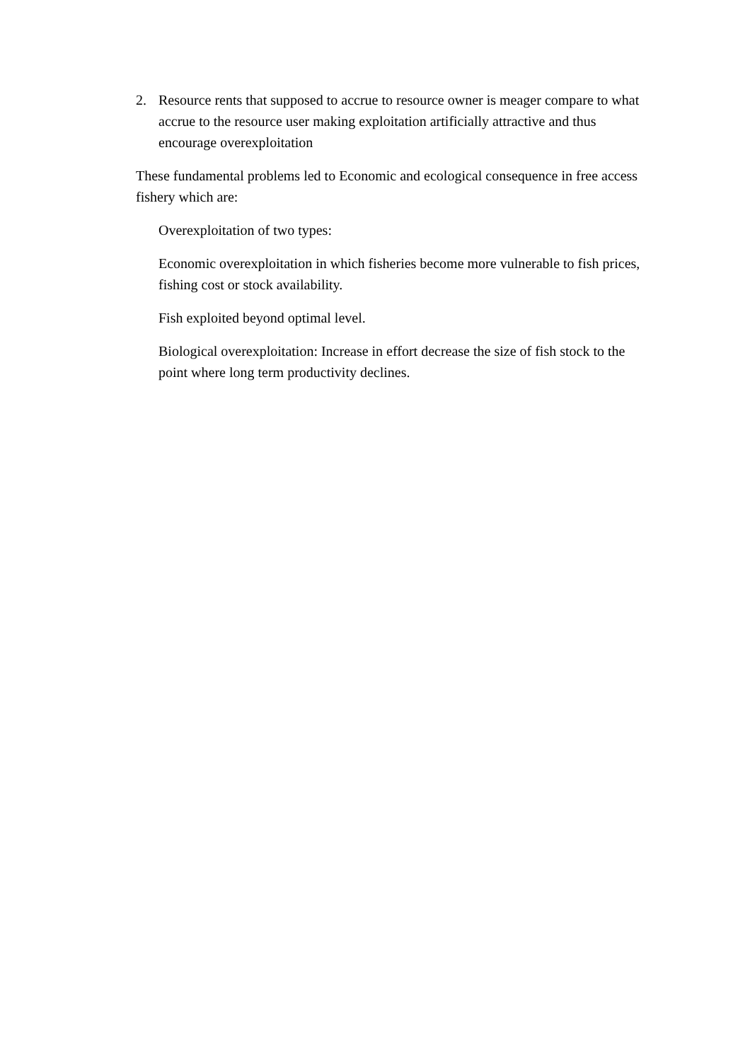2. Resource rents that supposed to accrue to resource owner is meager compare to what accrue to the resource user making exploitation artificially attractive and thus encourage overexploitation
These fundamental problems led to Economic and ecological consequence in free access fishery which are:
Overexploitation of two types:
Economic overexploitation in which fisheries become more vulnerable to fish prices, fishing cost or stock availability.
Fish exploited beyond optimal level.
Biological overexploitation: Increase in effort decrease the size of fish stock to the point where long term productivity declines.